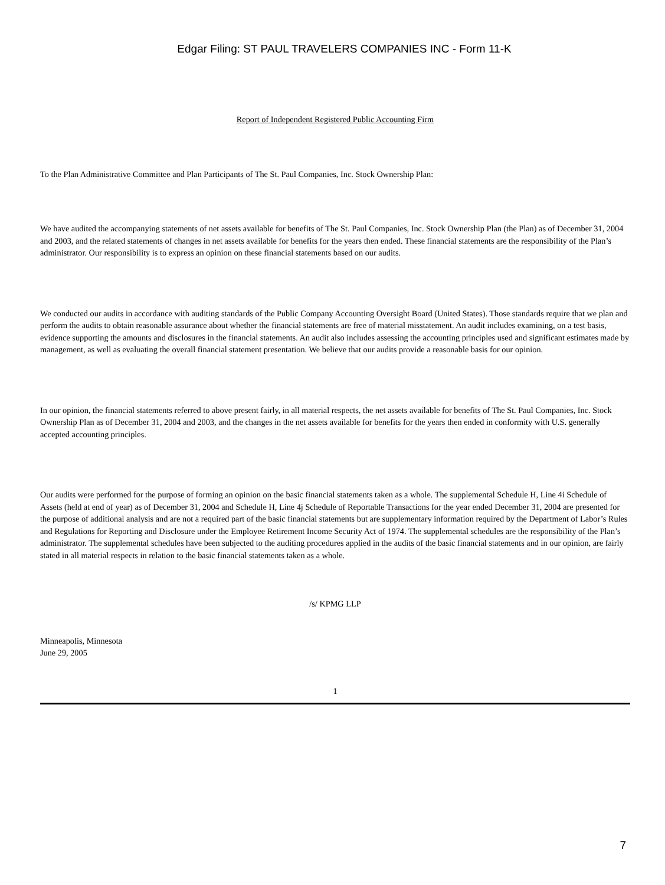Edgar Filing: ST PAUL TRAVELERS COMPANIES INC - Form 11-K
Report of Independent Registered Public Accounting Firm
To the Plan Administrative Committee and Plan Participants of The St. Paul Companies, Inc. Stock Ownership Plan:
We have audited the accompanying statements of net assets available for benefits of The St. Paul Companies, Inc. Stock Ownership Plan (the Plan) as of December 31, 2004 and 2003, and the related statements of changes in net assets available for benefits for the years then ended. These financial statements are the responsibility of the Plan’s administrator. Our responsibility is to express an opinion on these financial statements based on our audits.
We conducted our audits in accordance with auditing standards of the Public Company Accounting Oversight Board (United States). Those standards require that we plan and perform the audits to obtain reasonable assurance about whether the financial statements are free of material misstatement. An audit includes examining, on a test basis, evidence supporting the amounts and disclosures in the financial statements. An audit also includes assessing the accounting principles used and significant estimates made by management, as well as evaluating the overall financial statement presentation. We believe that our audits provide a reasonable basis for our opinion.
In our opinion, the financial statements referred to above present fairly, in all material respects, the net assets available for benefits of The St. Paul Companies, Inc. Stock Ownership Plan as of December 31, 2004 and 2003, and the changes in the net assets available for benefits for the years then ended in conformity with U.S. generally accepted accounting principles.
Our audits were performed for the purpose of forming an opinion on the basic financial statements taken as a whole. The supplemental Schedule H, Line 4i Schedule of Assets (held at end of year) as of December 31, 2004 and Schedule H, Line 4j Schedule of Reportable Transactions for the year ended December 31, 2004 are presented for the purpose of additional analysis and are not a required part of the basic financial statements but are supplementary information required by the Department of Labor’s Rules and Regulations for Reporting and Disclosure under the Employee Retirement Income Security Act of 1974. The supplemental schedules are the responsibility of the Plan’s administrator. The supplemental schedules have been subjected to the auditing procedures applied in the audits of the basic financial statements and in our opinion, are fairly stated in all material respects in relation to the basic financial statements taken as a whole.
/s/ KPMG LLP
Minneapolis, Minnesota
June 29, 2005
1
7